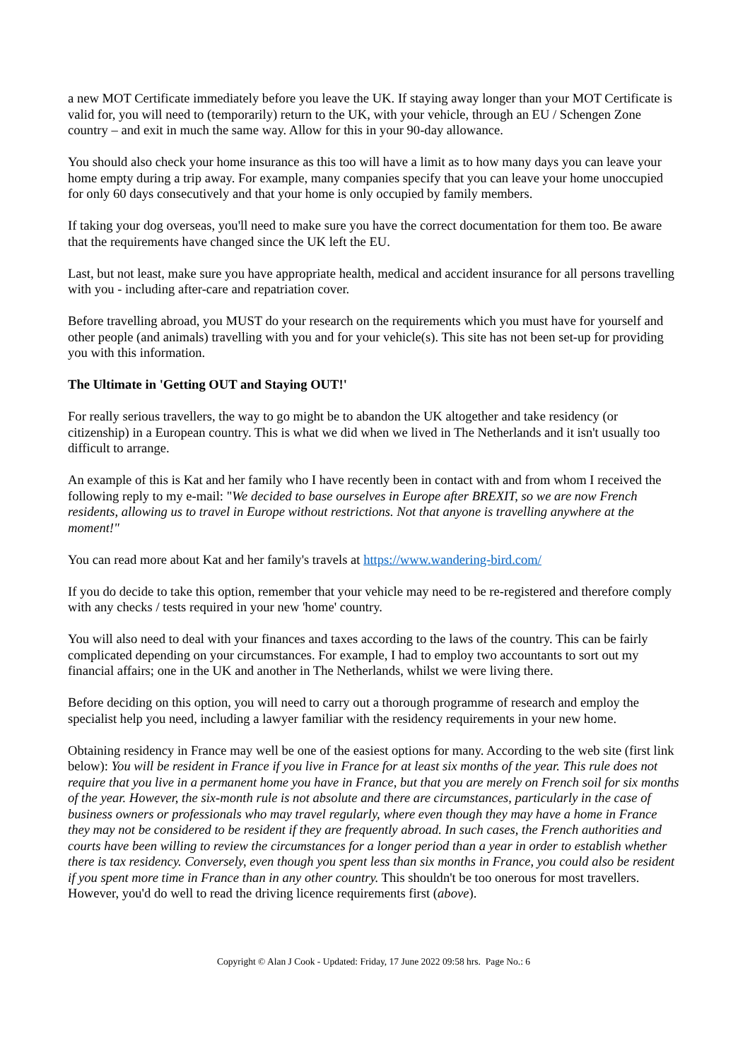a new MOT Certificate immediately before you leave the UK. If staying away longer than your MOT Certificate is valid for, you will need to (temporarily) return to the UK, with your vehicle, through an EU / Schengen Zone country – and exit in much the same way. Allow for this in your 90-day allowance.
You should also check your home insurance as this too will have a limit as to how many days you can leave your home empty during a trip away. For example, many companies specify that you can leave your home unoccupied for only 60 days consecutively and that your home is only occupied by family members.
If taking your dog overseas, you'll need to make sure you have the correct documentation for them too. Be aware that the requirements have changed since the UK left the EU.
Last, but not least, make sure you have appropriate health, medical and accident insurance for all persons travelling with you - including after-care and repatriation cover.
Before travelling abroad, you MUST do your research on the requirements which you must have for yourself and other people (and animals) travelling with you and for your vehicle(s). This site has not been set-up for providing you with this information.
The Ultimate in 'Getting OUT and Staying OUT!'
For really serious travellers, the way to go might be to abandon the UK altogether and take residency (or citizenship) in a European country. This is what we did when we lived in The Netherlands and it isn't usually too difficult to arrange.
An example of this is Kat and her family who I have recently been in contact with and from whom I received the following reply to my e-mail: "We decided to base ourselves in Europe after BREXIT, so we are now French residents, allowing us to travel in Europe without restrictions. Not that anyone is travelling anywhere at the moment!"
You can read more about Kat and her family's travels at https://www.wandering-bird.com/
If you do decide to take this option, remember that your vehicle may need to be re-registered and therefore comply with any checks / tests required in your new 'home' country.
You will also need to deal with your finances and taxes according to the laws of the country. This can be fairly complicated depending on your circumstances. For example, I had to employ two accountants to sort out my financial affairs; one in the UK and another in The Netherlands, whilst we were living there.
Before deciding on this option, you will need to carry out a thorough programme of research and employ the specialist help you need, including a lawyer familiar with the residency requirements in your new home.
Obtaining residency in France may well be one of the easiest options for many. According to the web site (first link below): You will be resident in France if you live in France for at least six months of the year. This rule does not require that you live in a permanent home you have in France, but that you are merely on French soil for six months of the year. However, the six-month rule is not absolute and there are circumstances, particularly in the case of business owners or professionals who may travel regularly, where even though they may have a home in France they may not be considered to be resident if they are frequently abroad. In such cases, the French authorities and courts have been willing to review the circumstances for a longer period than a year in order to establish whether there is tax residency. Conversely, even though you spent less than six months in France, you could also be resident if you spent more time in France than in any other country. This shouldn't be too onerous for most travellers. However, you'd do well to read the driving licence requirements first (above).
Copyright © Alan J Cook - Updated: Friday, 17 June 2022 09:58 hrs. Page No.: 6